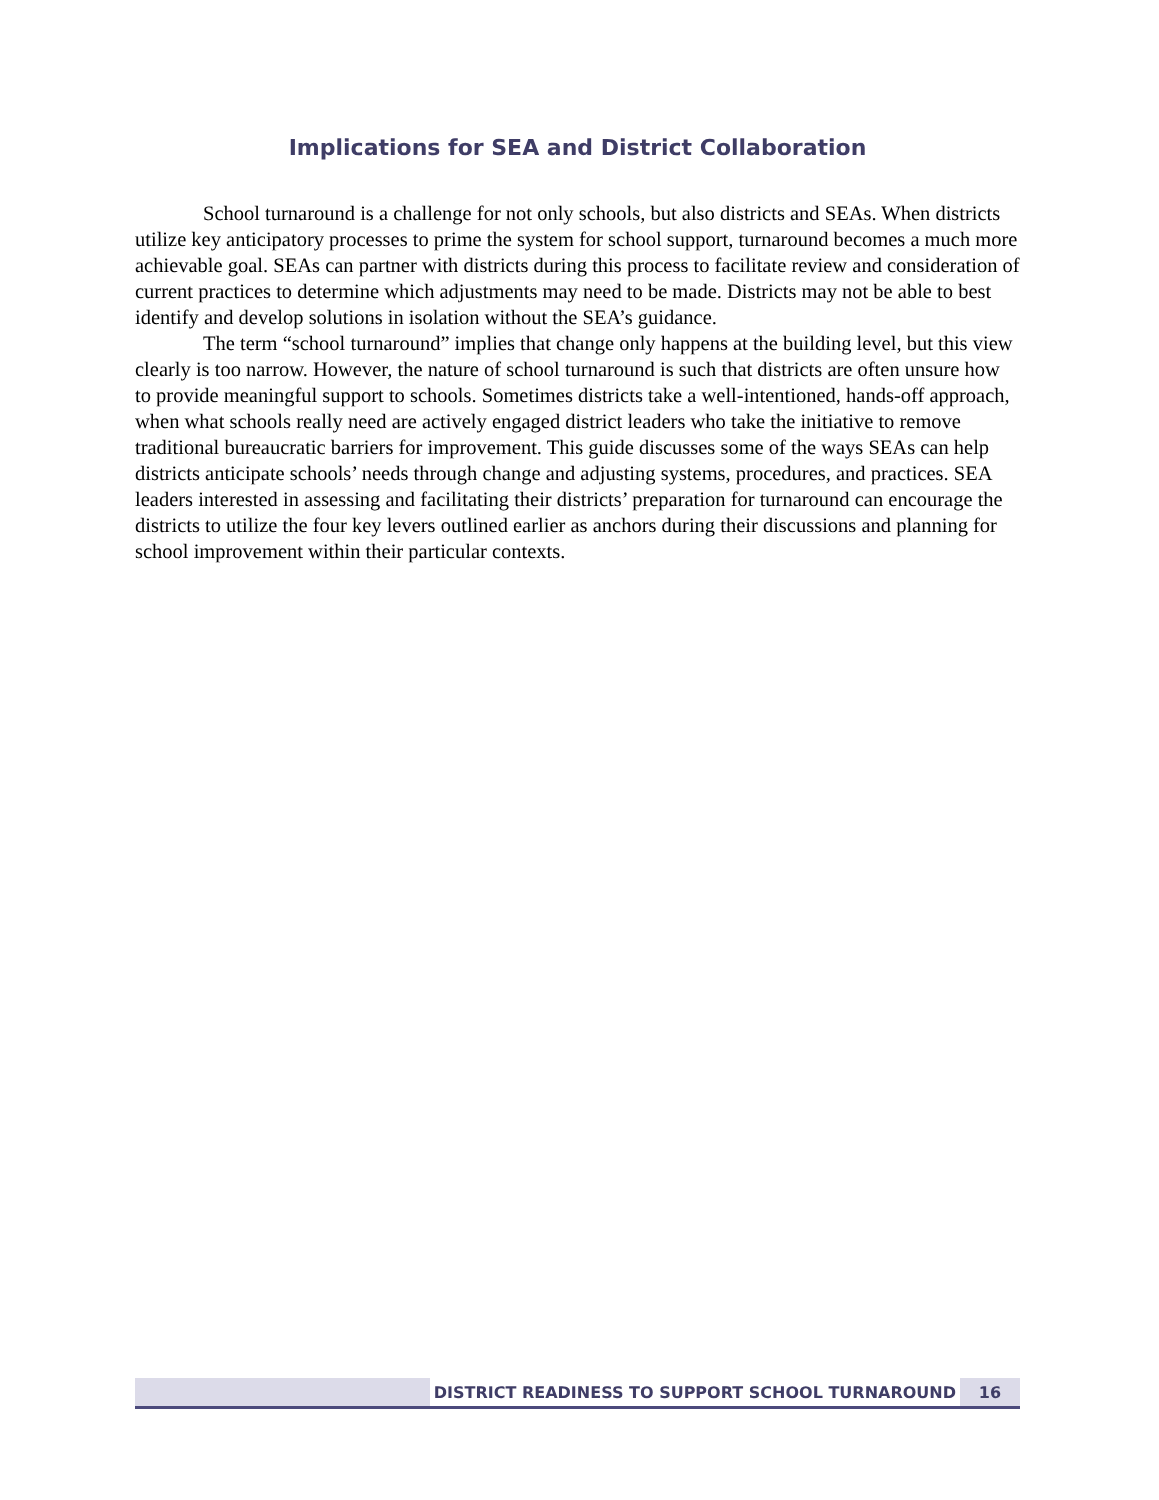Implications for SEA and District Collaboration
School turnaround is a challenge for not only schools, but also districts and SEAs. When districts utilize key anticipatory processes to prime the system for school support, turnaround becomes a much more achievable goal. SEAs can partner with districts during this process to facilitate review and consideration of current practices to determine which adjustments may need to be made. Districts may not be able to best identify and develop solutions in isolation without the SEA’s guidance.
The term “school turnaround” implies that change only happens at the building level, but this view clearly is too narrow. However, the nature of school turnaround is such that districts are often unsure how to provide meaningful support to schools. Sometimes districts take a well-intentioned, hands-off approach, when what schools really need are actively engaged district leaders who take the initiative to remove traditional bureaucratic barriers for improvement. This guide discusses some of the ways SEAs can help districts anticipate schools’ needs through change and adjusting systems, procedures, and practices. SEA leaders interested in assessing and facilitating their districts’ preparation for turnaround can encourage the districts to utilize the four key levers outlined earlier as anchors during their discussions and planning for school improvement within their particular contexts.
DISTRICT READINESS TO SUPPORT SCHOOL TURNAROUND 16